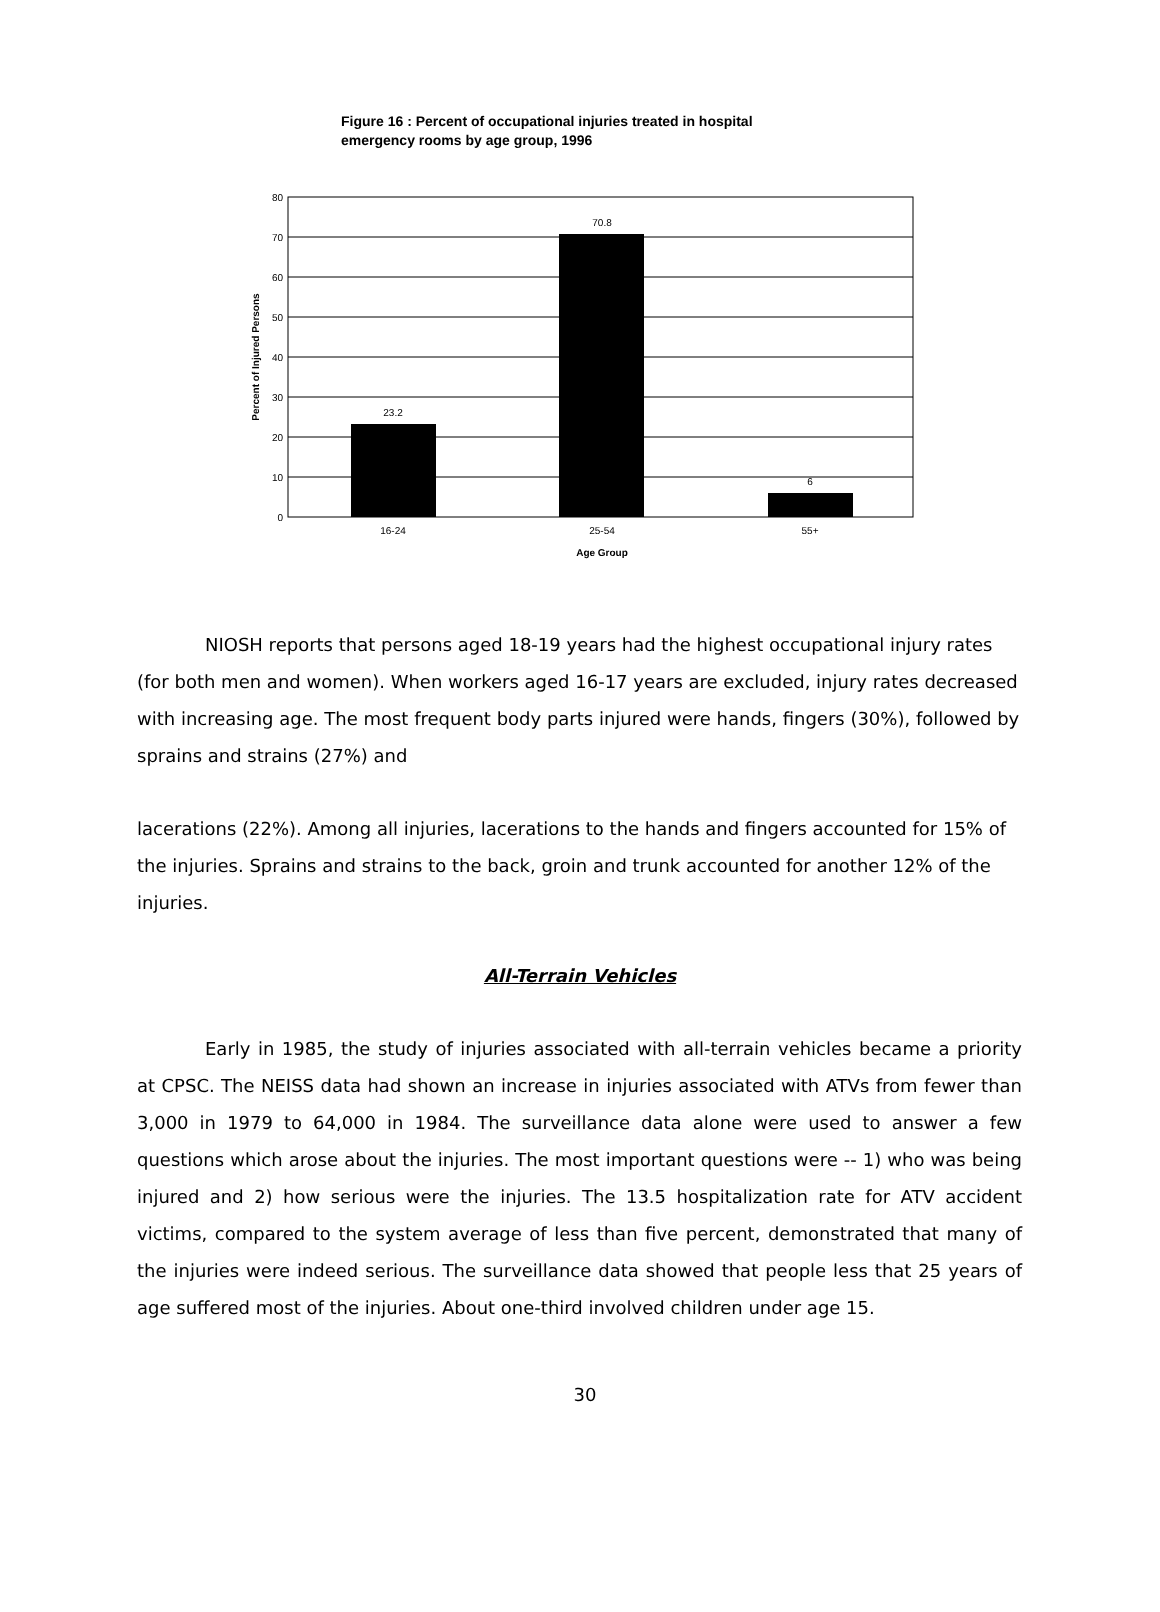Figure 16 : Percent of occupational injuries treated in hospital emergency rooms by age group, 1996
0
10
20
30
40
50
60
70
80
23.2
70.8
6
16-24
25-54
55+
Age Group
Percent of Injured Persons
NIOSH reports that persons aged 18-19 years had the highest occupational injury rates (for both men and women). When workers aged 16-17 years are excluded, injury rates decreased with increasing age. The most frequent body parts injured were hands, fingers (30%), followed by sprains and strains (27%) and
lacerations (22%). Among all injuries, lacerations to the hands and fingers accounted for 15% of the injuries. Sprains and strains to the back, groin and trunk accounted for another 12% of the injuries.
All-Terrain Vehicles
Early in 1985, the study of injuries associated with all-terrain vehicles became a priority at CPSC. The NEISS data had shown an increase in injuries associated with ATVs from fewer than 3,000 in 1979 to 64,000 in 1984. The surveillance data alone were used to answer a few questions which arose about the injuries. The most important questions were -- 1) who was being injured and 2) how serious were the injuries. The 13.5 hospitalization rate for ATV accident victims, compared to the system average of less than five percent, demonstrated that many of the injuries were indeed serious. The surveillance data showed that people less that 25 years of age suffered most of the injuries. About one-third involved children under age 15.
30